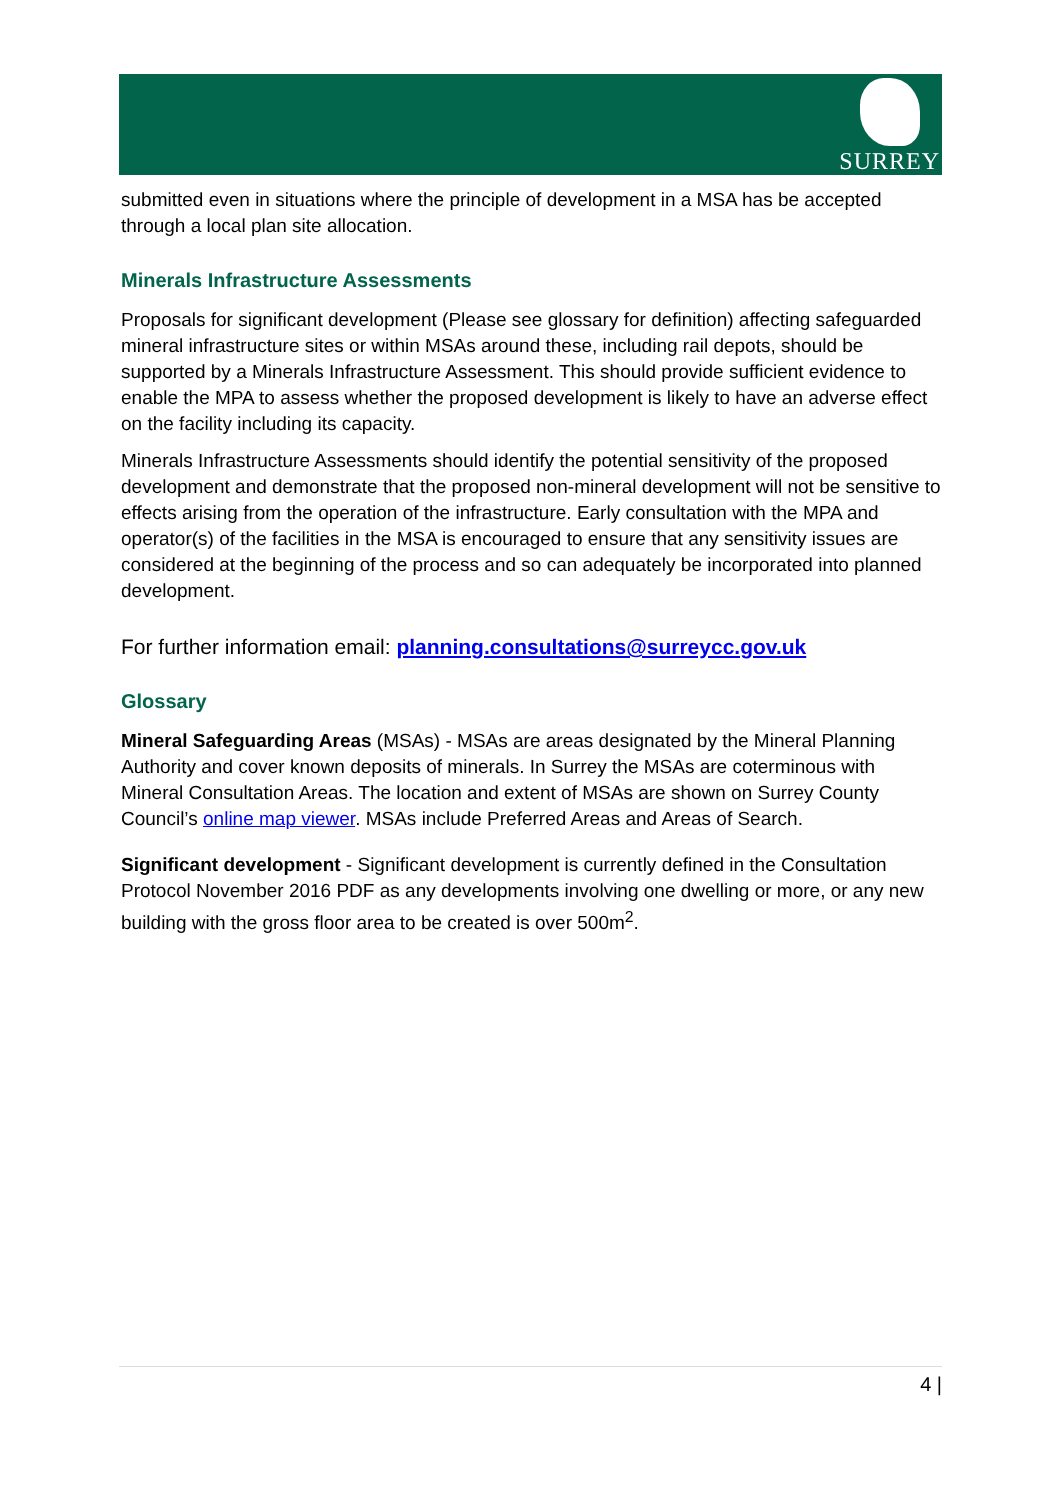SURREY
submitted even in situations where the principle of development in a MSA has be accepted through a local plan site allocation.
Minerals Infrastructure Assessments
Proposals for significant development (Please see glossary for definition) affecting safeguarded mineral infrastructure sites or within MSAs around these, including rail depots, should be supported by a Minerals Infrastructure Assessment. This should provide sufficient evidence to enable the MPA to assess whether the proposed development is likely to have an adverse effect on the facility including its capacity.
Minerals Infrastructure Assessments should identify the potential sensitivity of the proposed development and demonstrate that the proposed non-mineral development will not be sensitive to effects arising from the operation of the infrastructure. Early consultation with the MPA and operator(s) of the facilities in the MSA is encouraged to ensure that any sensitivity issues are considered at the beginning of the process and so can adequately be incorporated into planned development.
For further information email: planning.consultations@surreycc.gov.uk
Glossary
Mineral Safeguarding Areas (MSAs) - MSAs are areas designated by the Mineral Planning Authority and cover known deposits of minerals. In Surrey the MSAs are coterminous with Mineral Consultation Areas. The location and extent of MSAs are shown on Surrey County Council’s online map viewer. MSAs include Preferred Areas and Areas of Search.
Significant development - Significant development is currently defined in the Consultation Protocol November 2016 PDF as any developments involving one dwelling or more, or any new building with the gross floor area to be created is over 500m<sup>2</sup>.
4 |